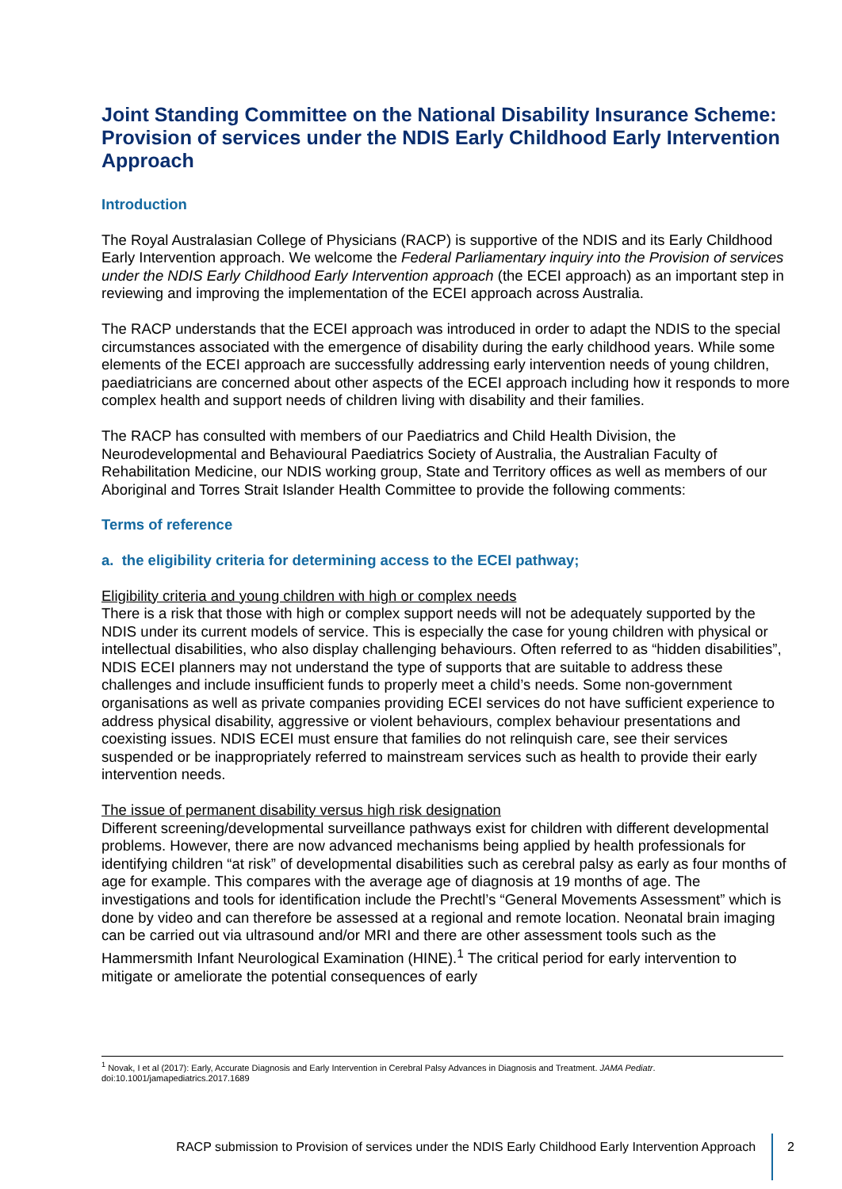Joint Standing Committee on the National Disability Insurance Scheme: Provision of services under the NDIS Early Childhood Early Intervention Approach
Introduction
The Royal Australasian College of Physicians (RACP) is supportive of the NDIS and its Early Childhood Early Intervention approach. We welcome the Federal Parliamentary inquiry into the Provision of services under the NDIS Early Childhood Early Intervention approach (the ECEI approach) as an important step in reviewing and improving the implementation of the ECEI approach across Australia.
The RACP understands that the ECEI approach was introduced in order to adapt the NDIS to the special circumstances associated with the emergence of disability during the early childhood years. While some elements of the ECEI approach are successfully addressing early intervention needs of young children, paediatricians are concerned about other aspects of the ECEI approach including how it responds to more complex health and support needs of children living with disability and their families.
The RACP has consulted with members of our Paediatrics and Child Health Division, the Neurodevelopmental and Behavioural Paediatrics Society of Australia, the Australian Faculty of Rehabilitation Medicine, our NDIS working group, State and Territory offices as well as members of our Aboriginal and Torres Strait Islander Health Committee to provide the following comments:
Terms of reference
a. the eligibility criteria for determining access to the ECEI pathway;
Eligibility criteria and young children with high or complex needs
There is a risk that those with high or complex support needs will not be adequately supported by the NDIS under its current models of service. This is especially the case for young children with physical or intellectual disabilities, who also display challenging behaviours. Often referred to as “hidden disabilities”, NDIS ECEI planners may not understand the type of supports that are suitable to address these challenges and include insufficient funds to properly meet a child’s needs. Some non-government organisations as well as private companies providing ECEI services do not have sufficient experience to address physical disability, aggressive or violent behaviours, complex behaviour presentations and coexisting issues. NDIS ECEI must ensure that families do not relinquish care, see their services suspended or be inappropriately referred to mainstream services such as health to provide their early intervention needs.
The issue of permanent disability versus high risk designation
Different screening/developmental surveillance pathways exist for children with different developmental problems. However, there are now advanced mechanisms being applied by health professionals for identifying children “at risk” of developmental disabilities such as cerebral palsy as early as four months of age for example. This compares with the average age of diagnosis at 19 months of age. The investigations and tools for identification include the Prechtl’s “General Movements Assessment” which is done by video and can therefore be assessed at a regional and remote location. Neonatal brain imaging can be carried out via ultrasound and/or MRI and there are other assessment tools such as the Hammersmith Infant Neurological Examination (HINE).<sup>1</sup> The critical period for early intervention to mitigate or ameliorate the potential consequences of early
<sup>1</sup> Novak, I et al (2017): Early, Accurate Diagnosis and Early Intervention in Cerebral Palsy Advances in Diagnosis and Treatment. JAMA Pediatr. doi:10.1001/jamapediatrics.2017.1689
RACP submission to Provision of services under the NDIS Early Childhood Early Intervention Approach 2